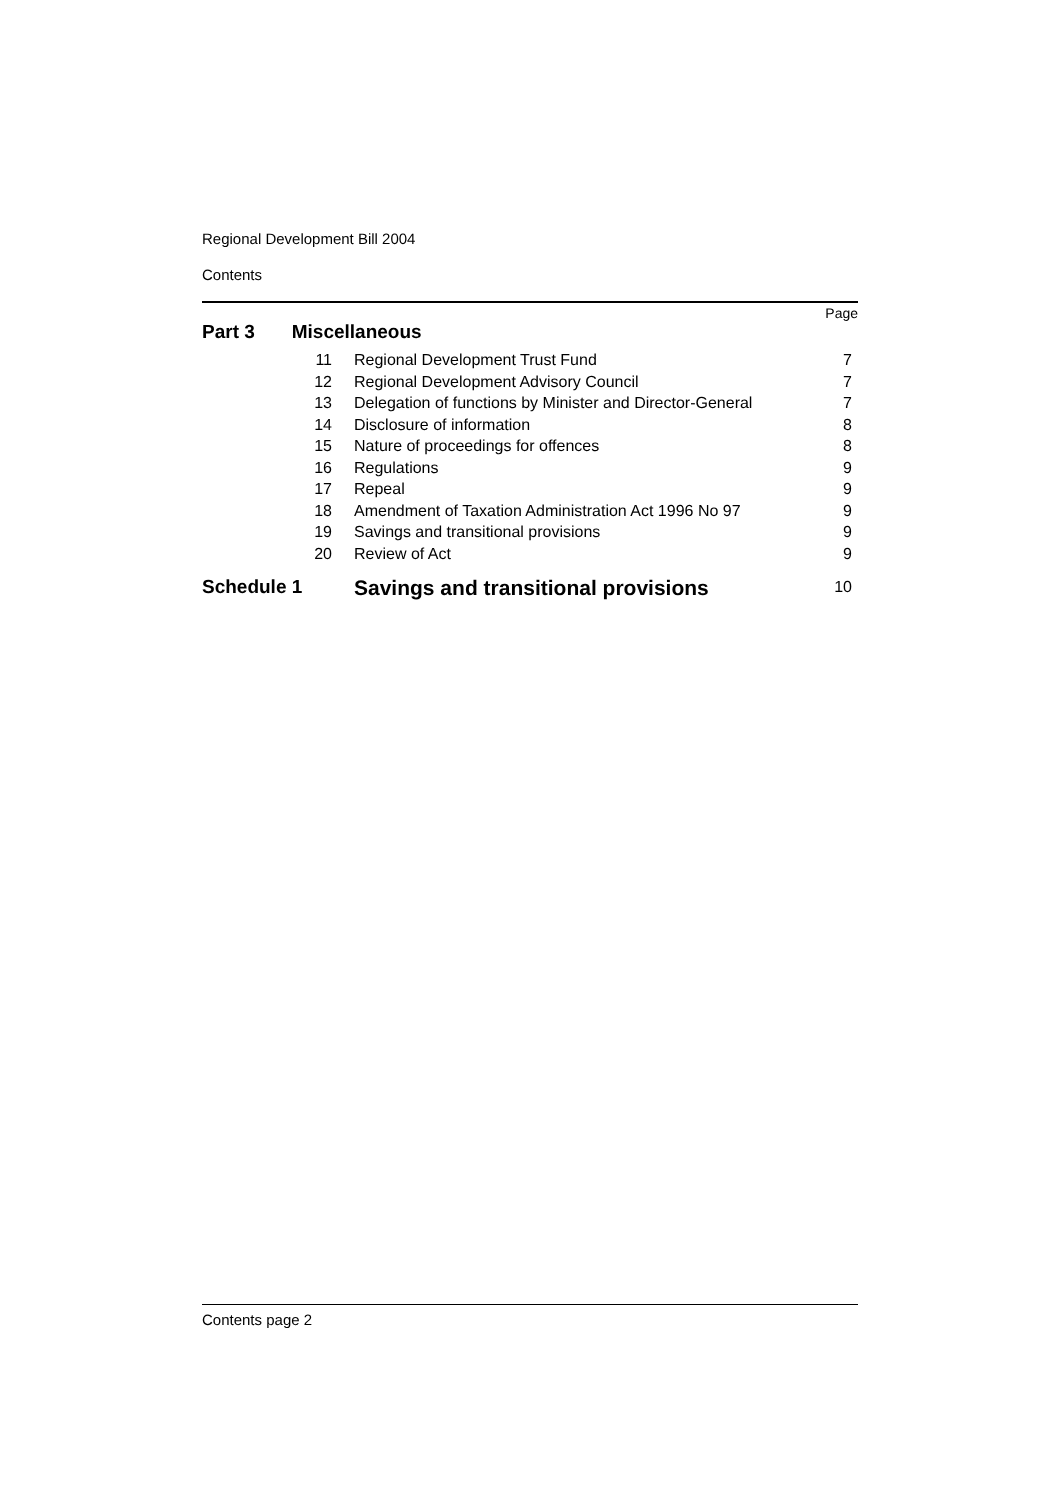Regional Development Bill 2004
Contents
Page
| Part 3 Miscellaneous | | | |
| | 11 | Regional Development Trust Fund | 7 |
| | 12 | Regional Development Advisory Council | 7 |
| | 13 | Delegation of functions by Minister and Director-General | 7 |
| | 14 | Disclosure of information | 8 |
| | 15 | Nature of proceedings for offences | 8 |
| | 16 | Regulations | 9 |
| | 17 | Repeal | 9 |
| | 18 | Amendment of Taxation Administration Act 1996 No 97 | 9 |
| | 19 | Savings and transitional provisions | 9 |
| | 20 | Review of Act | 9 |
| Schedule 1 | | Savings and transitional provisions | 10 |
Contents page 2